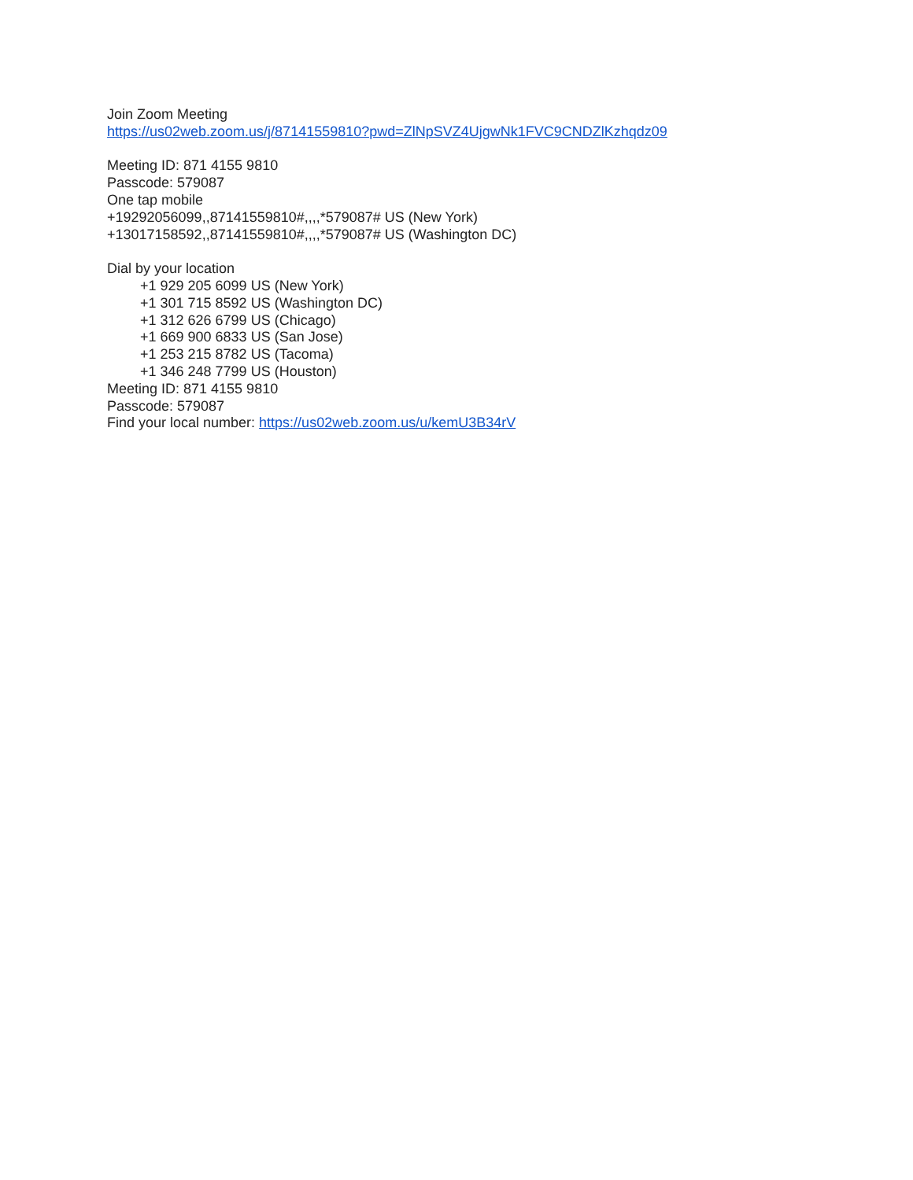Join Zoom Meeting
https://us02web.zoom.us/j/87141559810?pwd=ZlNpSVZ4UjgwNk1FVC9CNDZlKzhqdz09
Meeting ID: 871 4155 9810
Passcode: 579087
One tap mobile
+19292056099,,87141559810#,,,,*579087# US (New York)
+13017158592,,87141559810#,,,,*579087# US (Washington DC)
Dial by your location
+1 929 205 6099 US (New York)
+1 301 715 8592 US (Washington DC)
+1 312 626 6799 US (Chicago)
+1 669 900 6833 US (San Jose)
+1 253 215 8782 US (Tacoma)
+1 346 248 7799 US (Houston)
Meeting ID: 871 4155 9810
Passcode: 579087
Find your local number: https://us02web.zoom.us/u/kemU3B34rV